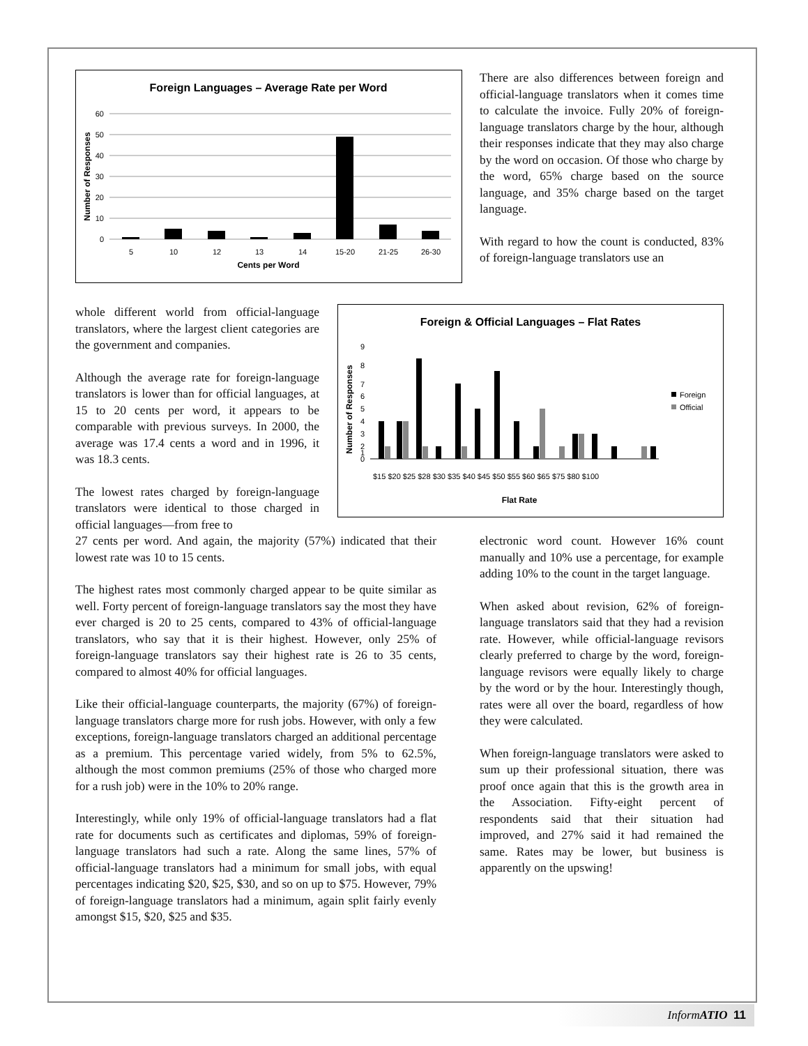Foreign Languages – Average Rate per Word
60
50
40
30
20
10
0
5
10
12
13
14
15-20
21-25
26-30
Cents per Word
Number of Responses
There are also differences between foreign and official-language translators when it comes time to calculate the invoice. Fully 20% of foreign-language translators charge by the hour, although their responses indicate that they may also charge by the word on occasion. Of those who charge by the word, 65% charge based on the source language, and 35% charge based on the target language.
With regard to how the count is conducted, 83% of foreign-language translators use an
whole different world from official-language translators, where the largest client categories are the government and companies.
Although the average rate for foreign-language translators is lower than for official languages, at 15 to 20 cents per word, it appears to be comparable with previous surveys. In 2000, the average was 17.4 cents a word and in 1996, it was 18.3 cents.
The lowest rates charged by foreign-language translators were identical to those charged in official languages—from free to
Foreign & Official Languages – Flat Rates
9
0
8
7
6
5
4
3
2
1
Foreign
Official
$15 $20 $25 $28 $30 $35 $40 $45 $50 $55 $60 $65 $75 $80 $100
Flat Rate
Number of Responses
27 cents per word. And again, the majority (57%) indicated that their lowest rate was 10 to 15 cents.
The highest rates most commonly charged appear to be quite similar as well. Forty percent of foreign-language translators say the most they have ever charged is 20 to 25 cents, compared to 43% of official-language translators, who say that it is their highest. However, only 25% of foreign-language translators say their highest rate is 26 to 35 cents, compared to almost 40% for official languages.
Like their official-language counterparts, the majority (67%) of foreign-language translators charge more for rush jobs. However, with only a few exceptions, foreign-language translators charged an additional percentage as a premium. This percentage varied widely, from 5% to 62.5%, although the most common premiums (25% of those who charged more for a rush job) were in the 10% to 20% range.
Interestingly, while only 19% of official-language translators had a flat rate for documents such as certificates and diplomas, 59% of foreign-language translators had such a rate. Along the same lines, 57% of official-language translators had a minimum for small jobs, with equal percentages indicating $20, $25, $30, and so on up to $75. However, 79% of foreign-language translators had a minimum, again split fairly evenly amongst $15, $20, $25 and $35.
electronic word count. However 16% count manually and 10% use a percentage, for example adding 10% to the count in the target language.
When asked about revision, 62% of foreign-language translators said that they had a revision rate. However, while official-language revisors clearly preferred to charge by the word, foreign-language revisors were equally likely to charge by the word or by the hour. Interestingly though, rates were all over the board, regardless of how they were calculated.
When foreign-language translators were asked to sum up their professional situation, there was proof once again that this is the growth area in the Association. Fifty-eight percent of respondents said that their situation had improved, and 27% said it had remained the same. Rates may be lower, but business is apparently on the upswing!
Inform ATIO 11